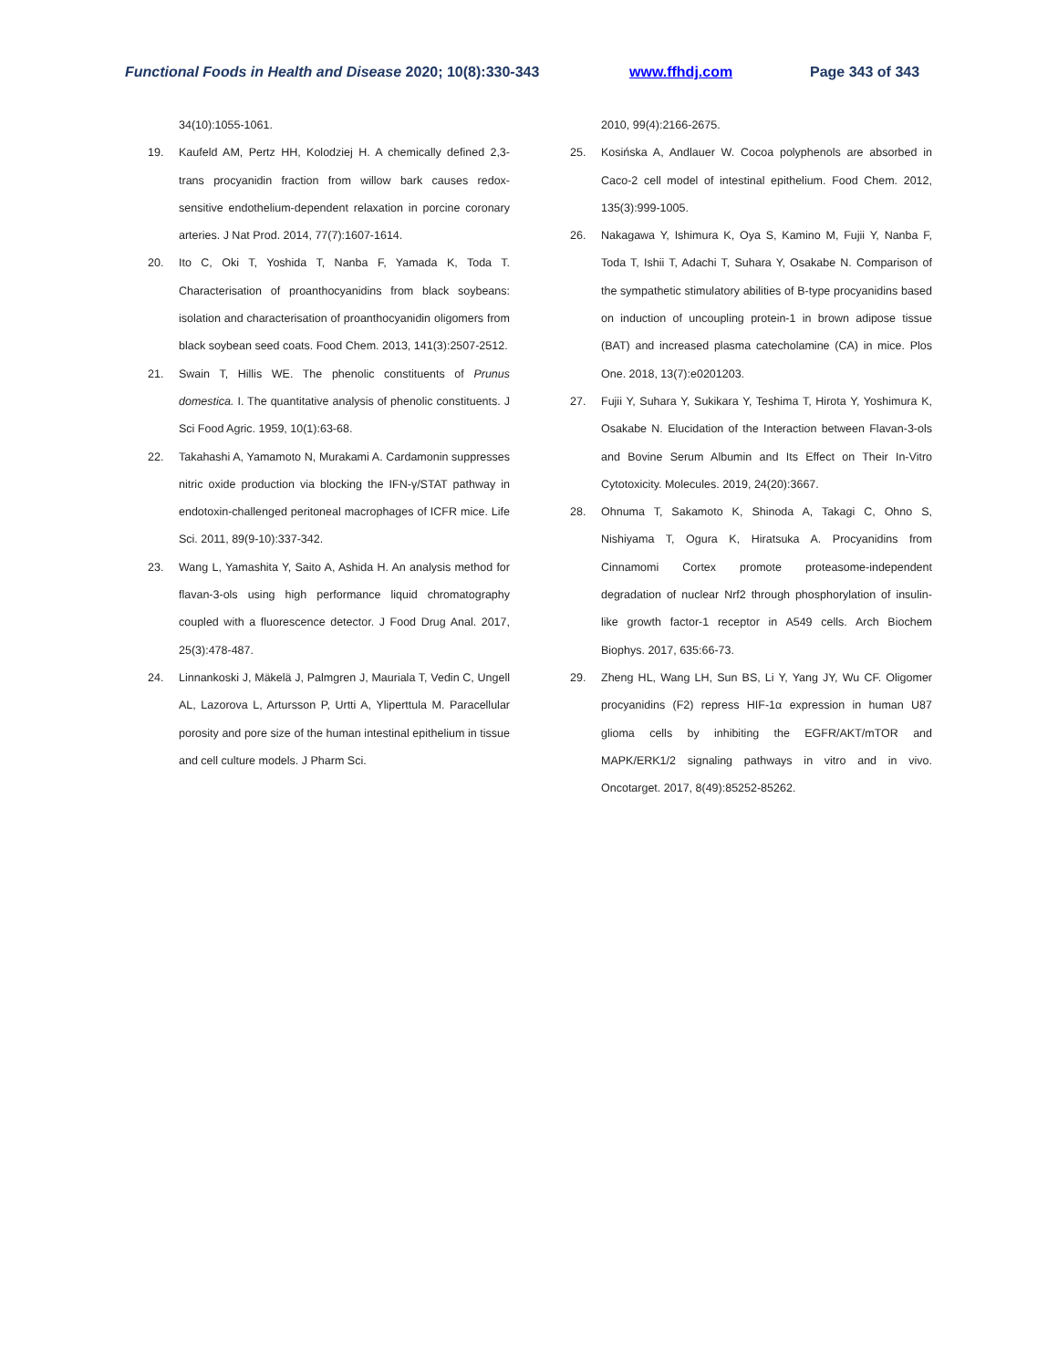Functional Foods in Health and Disease 2020; 10(8):330-343 www.ffhdj.com Page 343 of 343
34(10):1055-1061.
19. Kaufeld AM, Pertz HH, Kolodziej H. A chemically defined 2,3-trans procyanidin fraction from willow bark causes redox-sensitive endothelium-dependent relaxation in porcine coronary arteries. J Nat Prod. 2014, 77(7):1607-1614.
20. Ito C, Oki T, Yoshida T, Nanba F, Yamada K, Toda T. Characterisation of proanthocyanidins from black soybeans: isolation and characterisation of proanthocyanidin oligomers from black soybean seed coats. Food Chem. 2013, 141(3):2507-2512.
21. Swain T, Hillis WE. The phenolic constituents of Prunus domestica. I. The quantitative analysis of phenolic constituents. J Sci Food Agric. 1959, 10(1):63-68.
22. Takahashi A, Yamamoto N, Murakami A. Cardamonin suppresses nitric oxide production via blocking the IFN-γ/STAT pathway in endotoxin-challenged peritoneal macrophages of ICFR mice. Life Sci. 2011, 89(9-10):337-342.
23. Wang L, Yamashita Y, Saito A, Ashida H. An analysis method for flavan-3-ols using high performance liquid chromatography coupled with a fluorescence detector. J Food Drug Anal. 2017, 25(3):478-487.
24. Linnankoski J, Mäkelä J, Palmgren J, Mauriala T, Vedin C, Ungell AL, Lazorova L, Artursson P, Urtti A, Yliperttula M. Paracellular porosity and pore size of the human intestinal epithelium in tissue and cell culture models. J Pharm Sci.
2010, 99(4):2166-2675.
25. Kosińska A, Andlauer W. Cocoa polyphenols are absorbed in Caco-2 cell model of intestinal epithelium. Food Chem. 2012, 135(3):999-1005.
26. Nakagawa Y, Ishimura K, Oya S, Kamino M, Fujii Y, Nanba F, Toda T, Ishii T, Adachi T, Suhara Y, Osakabe N. Comparison of the sympathetic stimulatory abilities of B-type procyanidins based on induction of uncoupling protein-1 in brown adipose tissue (BAT) and increased plasma catecholamine (CA) in mice. Plos One. 2018, 13(7):e0201203.
27. Fujii Y, Suhara Y, Sukikara Y, Teshima T, Hirota Y, Yoshimura K, Osakabe N. Elucidation of the Interaction between Flavan-3-ols and Bovine Serum Albumin and Its Effect on Their In-Vitro Cytotoxicity. Molecules. 2019, 24(20):3667.
28. Ohnuma T, Sakamoto K, Shinoda A, Takagi C, Ohno S, Nishiyama T, Ogura K, Hiratsuka A. Procyanidins from Cinnamomi Cortex promote proteasome-independent degradation of nuclear Nrf2 through phosphorylation of insulin-like growth factor-1 receptor in A549 cells. Arch Biochem Biophys. 2017, 635:66-73.
29. Zheng HL, Wang LH, Sun BS, Li Y, Yang JY, Wu CF. Oligomer procyanidins (F2) repress HIF-1α expression in human U87 glioma cells by inhibiting the EGFR/AKT/mTOR and MAPK/ERK1/2 signaling pathways in vitro and in vivo. Oncotarget. 2017, 8(49):85252-85262.